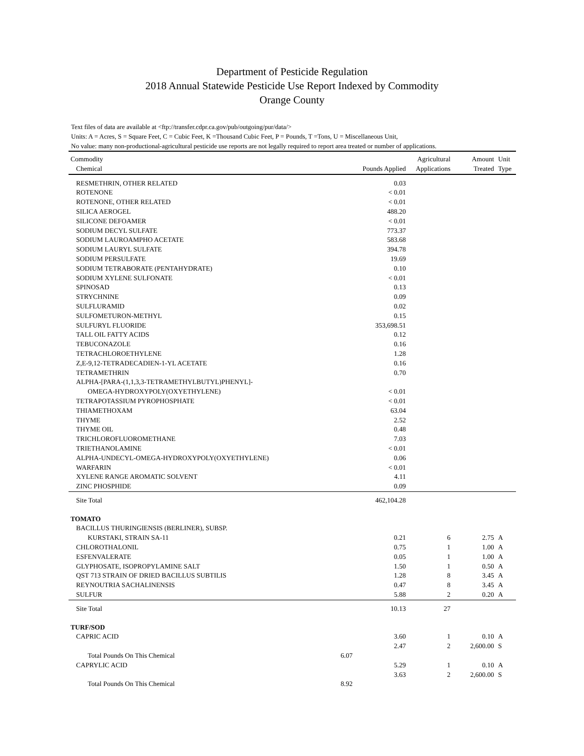Department of Pesticide Regulation
2018 Annual Statewide Pesticide Use Report Indexed by Commodity
Orange County
Text files of data are available at <ftp://transfer.cdpr.ca.gov/pub/outgoing/pur/data/>
Units: A = Acres, S = Square Feet, C = Cubic Feet, K =Thousand Cubic Feet, P = Pounds, T =Tons, U = Miscellaneous Unit,
No value: many non-productional-agricultural pesticide use reports are not legally required to report area treated or number of applications.
| Commodity | | | Agricultural | Amount | Unit |
| --- | --- | --- | --- | --- | --- |
| Chemical | | Pounds Applied | Applications | Treated | Type |
| RESMETHRIN, OTHER RELATED | | 0.03 | | | |
| ROTENONE | | < 0.01 | | | |
| ROTENONE, OTHER RELATED | | < 0.01 | | | |
| SILICA AEROGEL | | 488.20 | | | |
| SILICONE DEFOAMER | | < 0.01 | | | |
| SODIUM DECYL SULFATE | | 773.37 | | | |
| SODIUM LAUROAMPHO ACETATE | | 583.68 | | | |
| SODIUM LAURYL SULFATE | | 394.78 | | | |
| SODIUM PERSULFATE | | 19.69 | | | |
| SODIUM TETRABORATE (PENTAHYDRATE) | | 0.10 | | | |
| SODIUM XYLENE SULFONATE | | < 0.01 | | | |
| SPINOSAD | | 0.13 | | | |
| STRYCHNINE | | 0.09 | | | |
| SULFLURAMID | | 0.02 | | | |
| SULFOMETURON-METHYL | | 0.15 | | | |
| SULFURYL FLUORIDE | | 353,698.51 | | | |
| TALL OIL FATTY ACIDS | | 0.12 | | | |
| TEBUCONAZOLE | | 0.16 | | | |
| TETRACHLOROETHYLENE | | 1.28 | | | |
| Z,E-9,12-TETRADECADIEN-1-YL ACETATE | | 0.16 | | | |
| TETRAMETHRIN | | 0.70 | | | |
| ALPHA-[PARA-(1,1,3,3-TETRAMETHYLBUTYL)PHENYL]- | | | | | |
| OMEGA-HYDROXYPOLY(OXYETHYLENE) | | < 0.01 | | | |
| TETRAPOTASSIUM PYROPHOSPHATE | | < 0.01 | | | |
| THIAMETHOXAM | | 63.04 | | | |
| THYME | | 2.52 | | | |
| THYME OIL | | 0.48 | | | |
| TRICHLOROFLUOROMETHANE | | 7.03 | | | |
| TRIETHANOLAMINE | | < 0.01 | | | |
| ALPHA-UNDECYL-OMEGA-HYDROXYPOLY(OXYETHYLENE) | | 0.06 | | | |
| WARFARIN | | < 0.01 | | | |
| XYLENE RANGE AROMATIC SOLVENT | | 4.11 | | | |
| ZINC PHOSPHIDE | | 0.09 | | | |
| Site Total | | 462,104.28 | | | |
| TOMATO | | | | | |
| BACILLUS THURINGIENSIS (BERLINER), SUBSP. | | | | | |
| KURSTAKI, STRAIN SA-11 | | 0.21 | 6 | 2.75 | A |
| CHLOROTHALONIL | | 0.75 | 1 | 1.00 | A |
| ESFENVALERATE | | 0.05 | 1 | 1.00 | A |
| GLYPHOSATE, ISOPROPYLAMINE SALT | | 1.50 | 1 | 0.50 | A |
| QST 713 STRAIN OF DRIED BACILLUS SUBTILIS | | 1.28 | 8 | 3.45 | A |
| REYNOUTRIA SACHALINENSIS | | 0.47 | 8 | 3.45 | A |
| SULFUR | | 5.88 | 2 | 0.20 | A |
| Site Total | | 10.13 | 27 | | |
| TURF/SOD | | | | | |
| CAPRIC ACID | | 3.60 | 1 | 0.10 | A |
| | | 2.47 | 2 | 2,600.00 | S |
| Total Pounds On This Chemical | 6.07 | | | | |
| CAPRYLIC ACID | | 5.29 | 1 | 0.10 | A |
| | | 3.63 | 2 | 2,600.00 | S |
| Total Pounds On This Chemical | 8.92 | | | | |